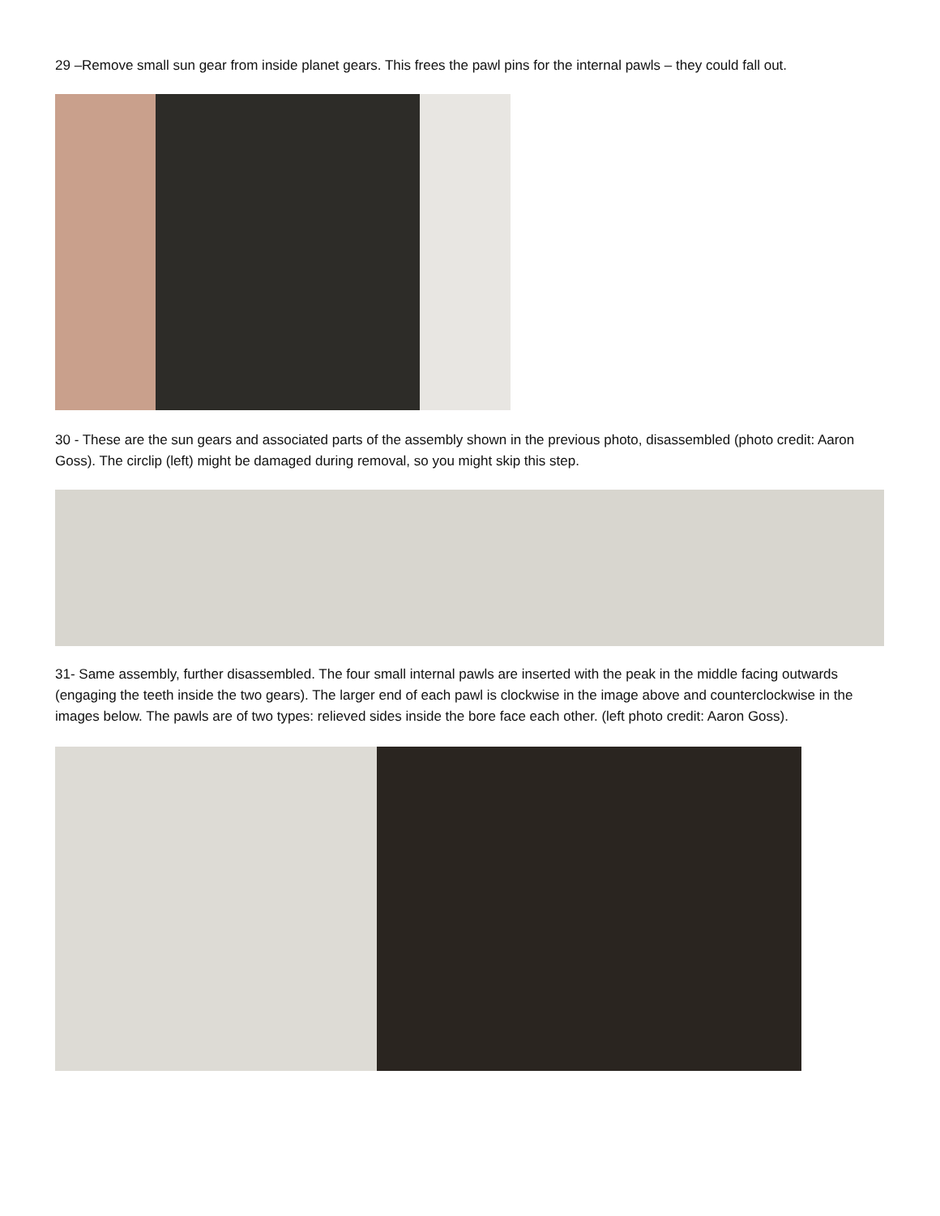29 –Remove small sun gear from inside planet gears. This frees the pawl pins for the internal pawls – they could fall out.
30 - These are the sun gears and associated parts of the assembly shown in the previous photo, disassembled (photo credit: Aaron Goss). The circlip (left) might be damaged during removal, so you might skip this step.
31- Same assembly, further disassembled. The four small internal pawls are inserted with the peak in the middle facing outwards (engaging the teeth inside the two gears). The larger end of each pawl is clockwise in the image above and counterclockwise in the images below. The pawls are of two types: relieved sides inside the bore face each other. (left photo credit: Aaron Goss).